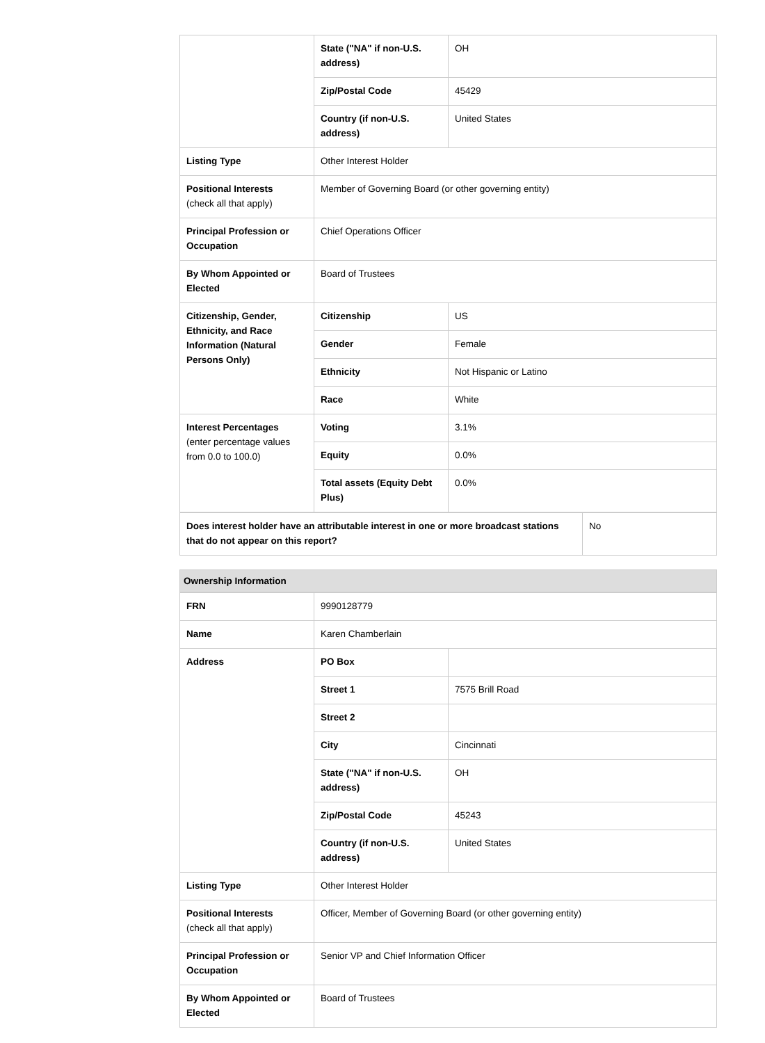| | State ("NA" if non-U.S. address) | OH |
| | Zip/Postal Code | 45429 |
| | Country (if non-U.S. address) | United States |
| Listing Type | Other Interest Holder | |
| Positional Interests (check all that apply) | Member of Governing Board (or other governing entity) | |
| Principal Profession or Occupation | Chief Operations Officer | |
| By Whom Appointed or Elected | Board of Trustees | |
| Citizenship, Gender, Ethnicity, and Race Information (Natural Persons Only) | Citizenship | US |
| | Gender | Female |
| | Ethnicity | Not Hispanic or Latino |
| | Race | White |
| Interest Percentages (enter percentage values from 0.0 to 100.0) | Voting | 3.1% |
| | Equity | 0.0% |
| | Total assets (Equity Debt Plus) | 0.0% |
| Does interest holder have an attributable interest in one or more broadcast stations that do not appear on this report? | No |
Ownership Information
| FRN | 9990128779 | |
| Name | Karen Chamberlain | |
| Address | PO Box | |
| | Street 1 | 7575 Brill Road |
| | Street 2 | |
| | City | Cincinnati |
| | State ("NA" if non-U.S. address) | OH |
| | Zip/Postal Code | 45243 |
| | Country (if non-U.S. address) | United States |
| Listing Type | Other Interest Holder | |
| Positional Interests (check all that apply) | Officer, Member of Governing Board (or other governing entity) | |
| Principal Profession or Occupation | Senior VP and Chief Information Officer | |
| By Whom Appointed or Elected | Board of Trustees | |